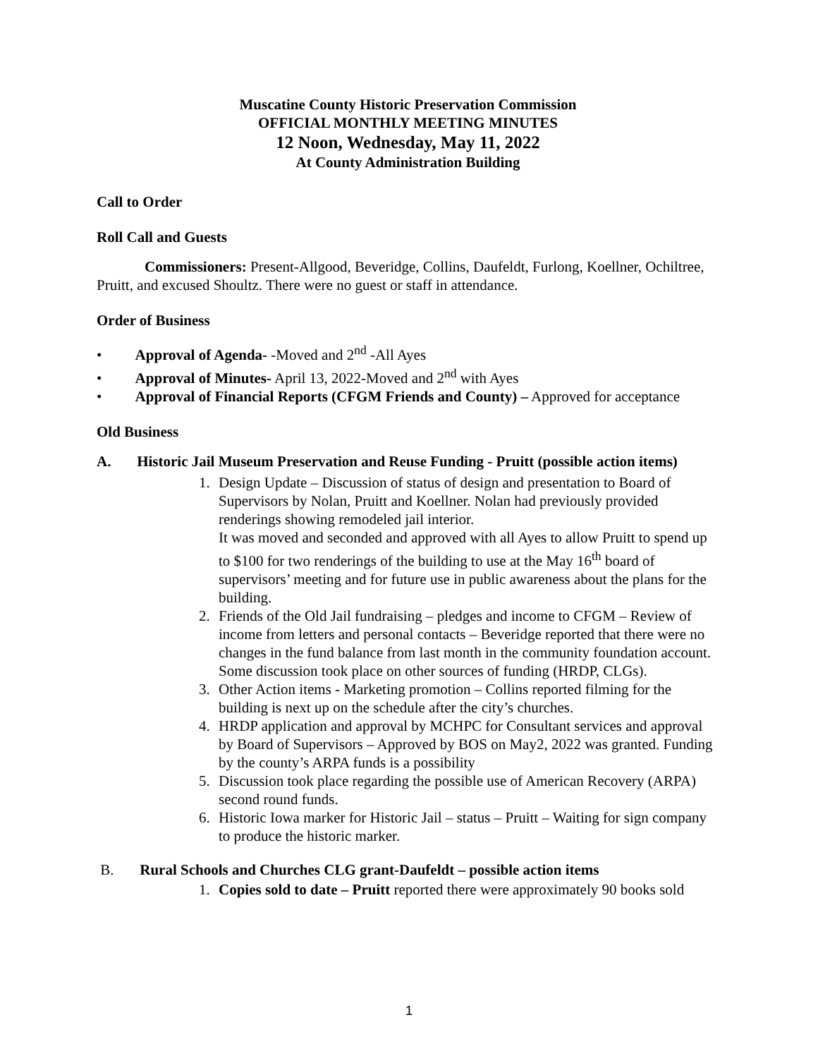Muscatine County Historic Preservation Commission
OFFICIAL MONTHLY MEETING MINUTES
12 Noon, Wednesday, May 11, 2022
At County Administration Building
Call to Order
Roll Call and Guests
Commissioners: Present-Allgood, Beveridge, Collins, Daufeldt, Furlong, Koellner, Ochiltree, Pruitt, and excused Shoultz. There were no guest or staff in attendance.
Order of Business
• Approval of Agenda- -Moved and 2<sup>nd</sup> -All Ayes
• Approval of Minutes- April 13, 2022-Moved and 2<sup>nd</sup> with Ayes
• Approval of Financial Reports (CFGM Friends and County) – Approved for acceptance
Old Business
A. Historic Jail Museum Preservation and Reuse Funding - Pruitt (possible action items)
1. Design Update – Discussion of status of design and presentation to Board of Supervisors by Nolan, Pruitt and Koellner. Nolan had previously provided renderings showing remodeled jail interior.
It was moved and seconded and approved with all Ayes to allow Pruitt to spend up to $100 for two renderings of the building to use at the May 16<sup>th</sup> board of supervisors’ meeting and for future use in public awareness about the plans for the building.
2. Friends of the Old Jail fundraising – pledges and income to CFGM – Review of income from letters and personal contacts – Beveridge reported that there were no changes in the fund balance from last month in the community foundation account.
Some discussion took place on other sources of funding (HRDP, CLGs).
3. Other Action items - Marketing promotion – Collins reported filming for the building is next up on the schedule after the city’s churches.
4. HRDP application and approval by MCHPC for Consultant services and approval by Board of Supervisors – Approved by BOS on May2, 2022 was granted. Funding by the county’s ARPA funds is a possibility
5. Discussion took place regarding the possible use of American Recovery (ARPA) second round funds.
6. Historic Iowa marker for Historic Jail – status – Pruitt – Waiting for sign company to produce the historic marker.
B. Rural Schools and Churches CLG grant-Daufeldt – possible action items
1. Copies sold to date – Pruitt reported there were approximately 90 books sold
1